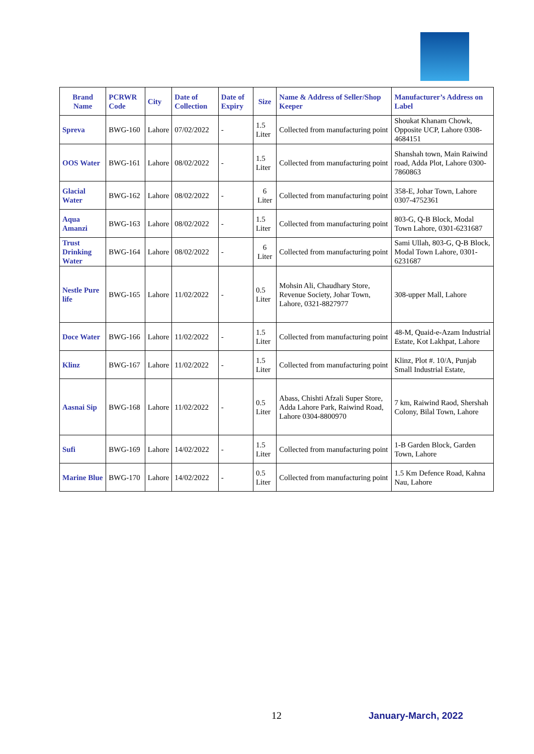| Brand Name | PCRWR Code | City | Date of Collection | Date of Expiry | Size | Name & Address of Seller/Shop Keeper | Manufacturer’s Address on Label |
| --- | --- | --- | --- | --- | --- | --- | --- |
| Spreva | BWG-160 | Lahore | 07/02/2022 | - | 1.5 Liter | Collected from manufacturing point | Shoukat Khanam Chowk, Opposite UCP, Lahore 0308-4684151 |
| OOS Water | BWG-161 | Lahore | 08/02/2022 | - | 1.5 Liter | Collected from manufacturing point | Shanshah town, Main Raiwind road, Adda Plot, Lahore 0300-7860863 |
| Glacial Water | BWG-162 | Lahore | 08/02/2022 | - | 6 Liter | Collected from manufacturing point | 358-E, Johar Town, Lahore 0307-4752361 |
| Aqua Amanzi | BWG-163 | Lahore | 08/02/2022 | - | 1.5 Liter | Collected from manufacturing point | 803-G, Q-B Block, Modal Town Lahore, 0301-6231687 |
| Trust Drinking Water | BWG-164 | Lahore | 08/02/2022 | - | 6 Liter | Collected from manufacturing point | Sami Ullah, 803-G, Q-B Block, Modal Town Lahore, 0301-6231687 |
| Nestle Pure life | BWG-165 | Lahore | 11/02/2022 | - | 0.5 Liter | Mohsin Ali, Chaudhary Store, Revenue Society, Johar Town, Lahore, 0321-8827977 | 308-upper Mall, Lahore |
| Doce Water | BWG-166 | Lahore | 11/02/2022 | - | 1.5 Liter | Collected from manufacturing point | 48-M, Quaid-e-Azam Industrial Estate, Kot Lakhpat, Lahore |
| Klinz | BWG-167 | Lahore | 11/02/2022 | - | 1.5 Liter | Collected from manufacturing point | Klinz, Plot #. 10/A, Punjab Small Industrial Estate, |
| Aasnai Sip | BWG-168 | Lahore | 11/02/2022 | - | 0.5 Liter | Abass, Chishti Afzali Super Store, Adda Lahore Park, Raiwind Road, Lahore 0304-8800970 | 7 km, Raiwind Raod, Shershah Colony, Bilal Town, Lahore |
| Sufi | BWG-169 | Lahore | 14/02/2022 | - | 1.5 Liter | Collected from manufacturing point | 1-B Garden Block, Garden Town, Lahore |
| Marine Blue | BWG-170 | Lahore | 14/02/2022 | - | 0.5 Liter | Collected from manufacturing point | 1.5 Km Defence Road, Kahna Nau, Lahore |
12 January-March, 2022